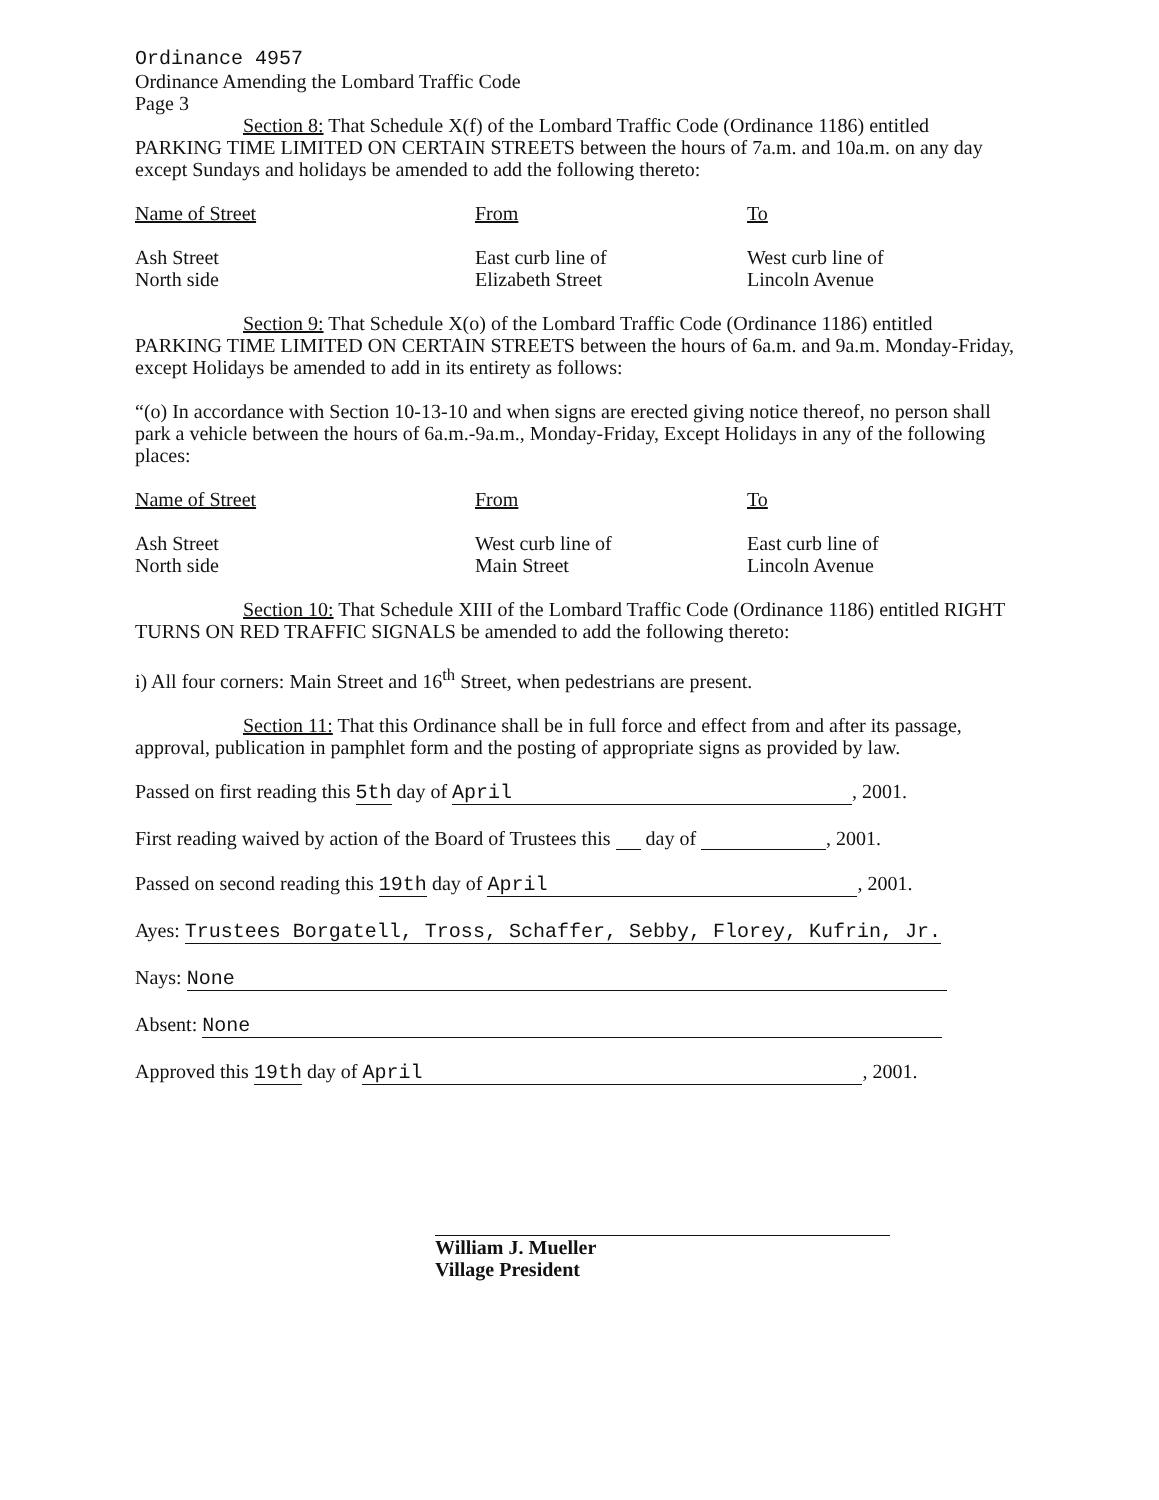Ordinance 4957
Ordinance Amending the Lombard Traffic Code
Page 3
Section 8: That Schedule X(f) of the Lombard Traffic Code (Ordinance 1186) entitled PARKING TIME LIMITED ON CERTAIN STREETS between the hours of 7a.m. and 10a.m. on any day except Sundays and holidays be amended to add the following thereto:
| Name of Street | From | To |
| Ash Street North side | East curb line of Elizabeth Street | West curb line of Lincoln Avenue |
Section 9: That Schedule X(o) of the Lombard Traffic Code (Ordinance 1186) entitled PARKING TIME LIMITED ON CERTAIN STREETS between the hours of 6a.m. and 9a.m. Monday-Friday, except Holidays be amended to add in its entirety as follows:
“(o) In accordance with Section 10-13-10 and when signs are erected giving notice thereof, no person shall park a vehicle between the hours of 6a.m.-9a.m., Monday-Friday, Except Holidays in any of the following places:
| Name of Street | From | To |
| Ash Street North side | West curb line of Main Street | East curb line of Lincoln Avenue |
Section 10: That Schedule XIII of the Lombard Traffic Code (Ordinance 1186) entitled RIGHT TURNS ON RED TRAFFIC SIGNALS be amended to add the following thereto:
i) All four corners: Main Street and 16<sup>th</sup> Street, when pedestrians are present.
Section 11: That this Ordinance shall be in full force and effect from and after its passage, approval, publication in pamphlet form and the posting of appropriate signs as provided by law.
Passed on first reading this 5th day of April, 2001.
First reading waived by action of the Board of Trustees this day of , 2001.
Passed on second reading this 19th day of April, 2001.
Ayes: Trustees Borgatell, Tross, Schaffer, Sebby, Florey, Kufrin, Jr.
Nays: None
Absent: None
Approved this 19th day of April, 2001.
William J. Mueller
Village President